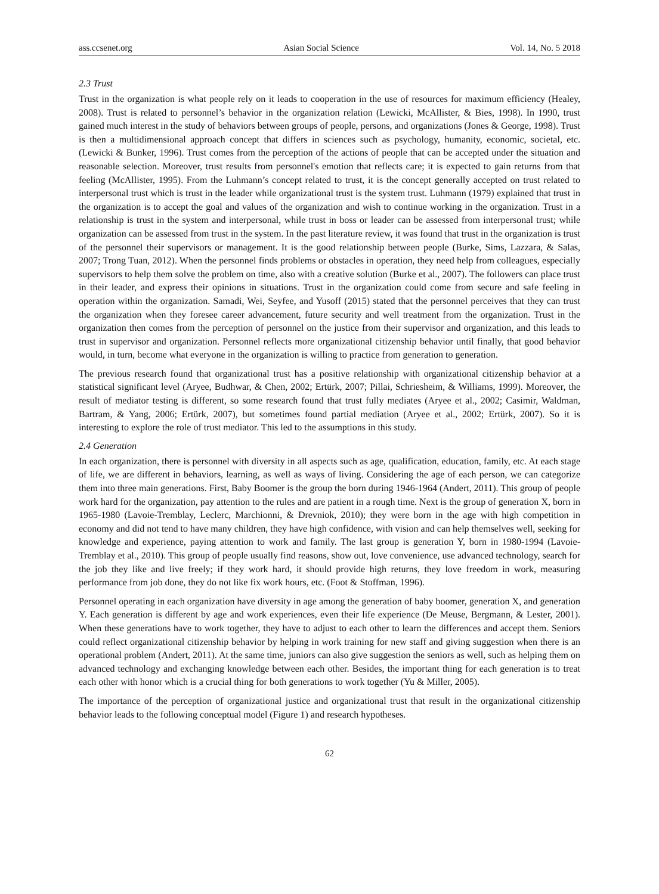ass.ccsenet.org Asian Social Science Vol. 14, No. 5 2018
2.3 Trust
Trust in the organization is what people rely on it leads to cooperation in the use of resources for maximum efficiency (Healey, 2008). Trust is related to personnel’s behavior in the organization relation (Lewicki, McAllister, & Bies, 1998). In 1990, trust gained much interest in the study of behaviors between groups of people, persons, and organizations (Jones & George, 1998). Trust is then a multidimensional approach concept that differs in sciences such as psychology, humanity, economic, societal, etc. (Lewicki & Bunker, 1996). Trust comes from the perception of the actions of people that can be accepted under the situation and reasonable selection. Moreover, trust results from personnel's emotion that reflects care; it is expected to gain returns from that feeling (McAllister, 1995). From the Luhmann’s concept related to trust, it is the concept generally accepted on trust related to interpersonal trust which is trust in the leader while organizational trust is the system trust. Luhmann (1979) explained that trust in the organization is to accept the goal and values of the organization and wish to continue working in the organization. Trust in a relationship is trust in the system and interpersonal, while trust in boss or leader can be assessed from interpersonal trust; while organization can be assessed from trust in the system. In the past literature review, it was found that trust in the organization is trust of the personnel their supervisors or management. It is the good relationship between people (Burke, Sims, Lazzara, & Salas, 2007; Trong Tuan, 2012). When the personnel finds problems or obstacles in operation, they need help from colleagues, especially supervisors to help them solve the problem on time, also with a creative solution (Burke et al., 2007). The followers can place trust in their leader, and express their opinions in situations. Trust in the organization could come from secure and safe feeling in operation within the organization. Samadi, Wei, Seyfee, and Yusoff (2015) stated that the personnel perceives that they can trust the organization when they foresee career advancement, future security and well treatment from the organization. Trust in the organization then comes from the perception of personnel on the justice from their supervisor and organization, and this leads to trust in supervisor and organization. Personnel reflects more organizational citizenship behavior until finally, that good behavior would, in turn, become what everyone in the organization is willing to practice from generation to generation.
The previous research found that organizational trust has a positive relationship with organizational citizenship behavior at a statistical significant level (Aryee, Budhwar, & Chen, 2002; Ertürk, 2007; Pillai, Schriesheim, & Williams, 1999). Moreover, the result of mediator testing is different, so some research found that trust fully mediates (Aryee et al., 2002; Casimir, Waldman, Bartram, & Yang, 2006; Ertürk, 2007), but sometimes found partial mediation (Aryee et al., 2002; Ertürk, 2007). So it is interesting to explore the role of trust mediator. This led to the assumptions in this study.
2.4 Generation
In each organization, there is personnel with diversity in all aspects such as age, qualification, education, family, etc. At each stage of life, we are different in behaviors, learning, as well as ways of living. Considering the age of each person, we can categorize them into three main generations. First, Baby Boomer is the group the born during 1946-1964 (Andert, 2011). This group of people work hard for the organization, pay attention to the rules and are patient in a rough time. Next is the group of generation X, born in 1965-1980 (Lavoie-Tremblay, Leclerc, Marchionni, & Drevniok, 2010); they were born in the age with high competition in economy and did not tend to have many children, they have high confidence, with vision and can help themselves well, seeking for knowledge and experience, paying attention to work and family. The last group is generation Y, born in 1980-1994 (Lavoie-Tremblay et al., 2010). This group of people usually find reasons, show out, love convenience, use advanced technology, search for the job they like and live freely; if they work hard, it should provide high returns, they love freedom in work, measuring performance from job done, they do not like fix work hours, etc. (Foot & Stoffman, 1996).
Personnel operating in each organization have diversity in age among the generation of baby boomer, generation X, and generation Y. Each generation is different by age and work experiences, even their life experience (De Meuse, Bergmann, & Lester, 2001). When these generations have to work together, they have to adjust to each other to learn the differences and accept them. Seniors could reflect organizational citizenship behavior by helping in work training for new staff and giving suggestion when there is an operational problem (Andert, 2011). At the same time, juniors can also give suggestion the seniors as well, such as helping them on advanced technology and exchanging knowledge between each other. Besides, the important thing for each generation is to treat each other with honor which is a crucial thing for both generations to work together (Yu & Miller, 2005).
The importance of the perception of organizational justice and organizational trust that result in the organizational citizenship behavior leads to the following conceptual model (Figure 1) and research hypotheses.
62